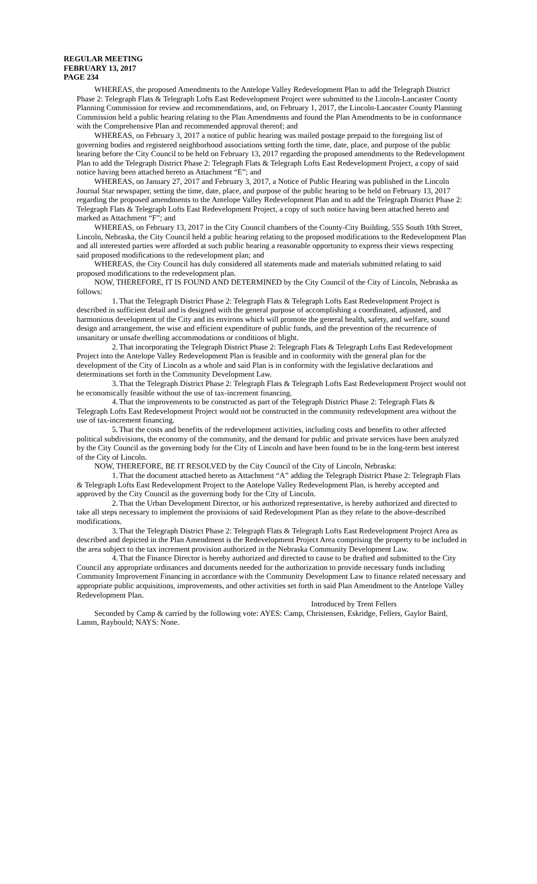REGULAR MEETING
FEBRUARY 13, 2017
PAGE 234
WHEREAS, the proposed Amendments to the Antelope Valley Redevelopment Plan to add the Telegraph District Phase 2: Telegraph Flats & Telegraph Lofts East Redevelopment Project were submitted to the Lincoln-Lancaster County Planning Commission for review and recommendations, and, on February 1, 2017, the Lincoln-Lancaster County Planning Commission held a public hearing relating to the Plan Amendments and found the Plan Amendments to be in conformance with the Comprehensive Plan and recommended approval thereof; and
WHEREAS, on February 3, 2017 a notice of public hearing was mailed postage prepaid to the foregoing list of governing bodies and registered neighborhood associations setting forth the time, date, place, and purpose of the public hearing before the City Council to be held on February 13, 2017 regarding the proposed amendments to the Redevelopment Plan to add the Telegraph District Phase 2: Telegraph Flats & Telegraph Lofts East Redevelopment Project, a copy of said notice having been attached hereto as Attachment “E”; and
WHEREAS, on January 27, 2017 and February 3, 2017, a Notice of Public Hearing was published in the Lincoln Journal Star newspaper, setting the time, date, place, and purpose of the public hearing to be held on February 13, 2017 regarding the proposed amendments to the Antelope Valley Redevelopment Plan and to add the Telegraph District Phase 2: Telegraph Flats & Telegraph Lofts East Redevelopment Project, a copy of such notice having been attached hereto and marked as Attachment “F”; and
WHEREAS, on February 13, 2017 in the City Council chambers of the County-City Building, 555 South 10th Street, Lincoln, Nebraska, the City Council held a public hearing relating to the proposed modifications to the Redevelopment Plan and all interested parties were afforded at such public hearing a reasonable opportunity to express their views respecting said proposed modifications to the redevelopment plan; and
WHEREAS, the City Council has duly considered all statements made and materials submitted relating to said proposed modifications to the redevelopment plan.
NOW, THEREFORE, IT IS FOUND AND DETERMINED by the City Council of the City of Lincoln, Nebraska as follows:
1. That the Telegraph District Phase 2: Telegraph Flats & Telegraph Lofts East Redevelopment Project is described in sufficient detail and is designed with the general purpose of accomplishing a coordinated, adjusted, and harmonious development of the City and its environs which will promote the general health, safety, and welfare, sound design and arrangement, the wise and efficient expenditure of public funds, and the prevention of the recurrence of unsanitary or unsafe dwelling accommodations or conditions of blight.
2. That incorporating the Telegraph District Phase 2: Telegraph Flats & Telegraph Lofts East Redevelopment Project into the Antelope Valley Redevelopment Plan is feasible and in conformity with the general plan for the development of the City of Lincoln as a whole and said Plan is in conformity with the legislative declarations and determinations set forth in the Community Development Law.
3. That the Telegraph District Phase 2: Telegraph Flats & Telegraph Lofts East Redevelopment Project would not be economically feasible without the use of tax-increment financing.
4. That the improvements to be constructed as part of the Telegraph District Phase 2: Telegraph Flats & Telegraph Lofts East Redevelopment Project would not be constructed in the community redevelopment area without the use of tax-increment financing.
5. That the costs and benefits of the redevelopment activities, including costs and benefits to other affected political subdivisions, the economy of the community, and the demand for public and private services have been analyzed by the City Council as the governing body for the City of Lincoln and have been found to be in the long-term best interest of the City of Lincoln.
NOW, THEREFORE, BE IT RESOLVED by the City Council of the City of Lincoln, Nebraska:
1. That the document attached hereto as Attachment “A” adding the Telegraph District Phase 2: Telegraph Flats & Telegraph Lofts East Redevelopment Project to the Antelope Valley Redevelopment Plan, is hereby accepted and approved by the City Council as the governing body for the City of Lincoln.
2. That the Urban Development Director, or his authorized representative, is hereby authorized and directed to take all steps necessary to implement the provisions of said Redevelopment Plan as they relate to the above-described modifications.
3. That the Telegraph District Phase 2: Telegraph Flats & Telegraph Lofts East Redevelopment Project Area as described and depicted in the Plan Amendment is the Redevelopment Project Area comprising the property to be included in the area subject to the tax increment provision authorized in the Nebraska Community Development Law.
4. That the Finance Director is hereby authorized and directed to cause to be drafted and submitted to the City Council any appropriate ordinances and documents needed for the authorization to provide necessary funds including Community Improvement Financing in accordance with the Community Development Law to finance related necessary and appropriate public acquisitions, improvements, and other activities set forth in said Plan Amendment to the Antelope Valley Redevelopment Plan.
Introduced by Trent Fellers
Seconded by Camp & carried by the following vote: AYES: Camp, Christensen, Eskridge, Fellers, Gaylor Baird, Lamm, Raybould; NAYS: None.